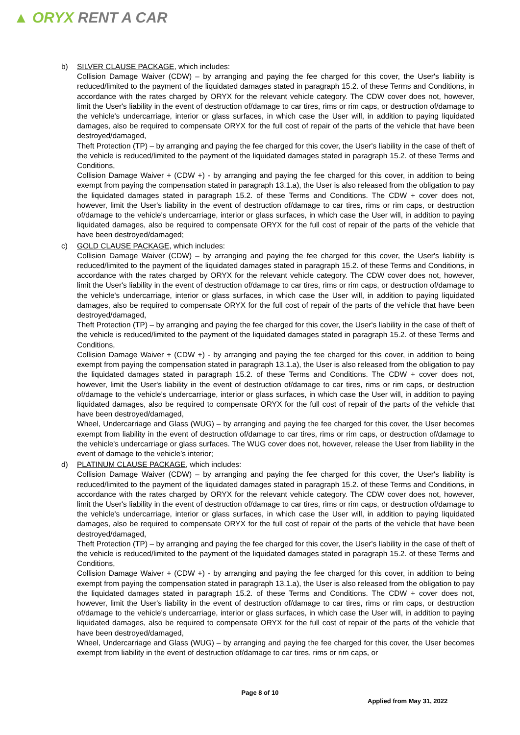▲ ORYX RENT A CAR
b) SILVER CLAUSE PACKAGE, which includes:
Collision Damage Waiver (CDW) – by arranging and paying the fee charged for this cover, the User's liability is reduced/limited to the payment of the liquidated damages stated in paragraph 15.2. of these Terms and Conditions, in accordance with the rates charged by ORYX for the relevant vehicle category. The CDW cover does not, however, limit the User's liability in the event of destruction of/damage to car tires, rims or rim caps, or destruction of/damage to the vehicle's undercarriage, interior or glass surfaces, in which case the User will, in addition to paying liquidated damages, also be required to compensate ORYX for the full cost of repair of the parts of the vehicle that have been destroyed/damaged,
Theft Protection (TP) – by arranging and paying the fee charged for this cover, the User's liability in the case of theft of the vehicle is reduced/limited to the payment of the liquidated damages stated in paragraph 15.2. of these Terms and Conditions,
Collision Damage Waiver + (CDW +) - by arranging and paying the fee charged for this cover, in addition to being exempt from paying the compensation stated in paragraph 13.1.a), the User is also released from the obligation to pay the liquidated damages stated in paragraph 15.2. of these Terms and Conditions. The CDW + cover does not, however, limit the User's liability in the event of destruction of/damage to car tires, rims or rim caps, or destruction of/damage to the vehicle's undercarriage, interior or glass surfaces, in which case the User will, in addition to paying liquidated damages, also be required to compensate ORYX for the full cost of repair of the parts of the vehicle that have been destroyed/damaged;
c) GOLD CLAUSE PACKAGE, which includes:
Collision Damage Waiver (CDW) – by arranging and paying the fee charged for this cover, the User's liability is reduced/limited to the payment of the liquidated damages stated in paragraph 15.2. of these Terms and Conditions, in accordance with the rates charged by ORYX for the relevant vehicle category. The CDW cover does not, however, limit the User's liability in the event of destruction of/damage to car tires, rims or rim caps, or destruction of/damage to the vehicle's undercarriage, interior or glass surfaces, in which case the User will, in addition to paying liquidated damages, also be required to compensate ORYX for the full cost of repair of the parts of the vehicle that have been destroyed/damaged,
Theft Protection (TP) – by arranging and paying the fee charged for this cover, the User's liability in the case of theft of the vehicle is reduced/limited to the payment of the liquidated damages stated in paragraph 15.2. of these Terms and Conditions,
Collision Damage Waiver + (CDW +) - by arranging and paying the fee charged for this cover, in addition to being exempt from paying the compensation stated in paragraph 13.1.a), the User is also released from the obligation to pay the liquidated damages stated in paragraph 15.2. of these Terms and Conditions. The CDW + cover does not, however, limit the User's liability in the event of destruction of/damage to car tires, rims or rim caps, or destruction of/damage to the vehicle's undercarriage, interior or glass surfaces, in which case the User will, in addition to paying liquidated damages, also be required to compensate ORYX for the full cost of repair of the parts of the vehicle that have been destroyed/damaged,
Wheel, Undercarriage and Glass (WUG) – by arranging and paying the fee charged for this cover, the User becomes exempt from liability in the event of destruction of/damage to car tires, rims or rim caps, or destruction of/damage to the vehicle's undercarriage or glass surfaces. The WUG cover does not, however, release the User from liability in the event of damage to the vehicle’s interior;
d) PLATINUM CLAUSE PACKAGE, which includes:
Collision Damage Waiver (CDW) – by arranging and paying the fee charged for this cover, the User's liability is reduced/limited to the payment of the liquidated damages stated in paragraph 15.2. of these Terms and Conditions, in accordance with the rates charged by ORYX for the relevant vehicle category. The CDW cover does not, however, limit the User's liability in the event of destruction of/damage to car tires, rims or rim caps, or destruction of/damage to the vehicle's undercarriage, interior or glass surfaces, in which case the User will, in addition to paying liquidated damages, also be required to compensate ORYX for the full cost of repair of the parts of the vehicle that have been destroyed/damaged,
Theft Protection (TP) – by arranging and paying the fee charged for this cover, the User's liability in the case of theft of the vehicle is reduced/limited to the payment of the liquidated damages stated in paragraph 15.2. of these Terms and Conditions,
Collision Damage Waiver + (CDW +) - by arranging and paying the fee charged for this cover, in addition to being exempt from paying the compensation stated in paragraph 13.1.a), the User is also released from the obligation to pay the liquidated damages stated in paragraph 15.2. of these Terms and Conditions. The CDW + cover does not, however, limit the User's liability in the event of destruction of/damage to car tires, rims or rim caps, or destruction of/damage to the vehicle's undercarriage, interior or glass surfaces, in which case the User will, in addition to paying liquidated damages, also be required to compensate ORYX for the full cost of repair of the parts of the vehicle that have been destroyed/damaged,
Wheel, Undercarriage and Glass (WUG) – by arranging and paying the fee charged for this cover, the User becomes exempt from liability in the event of destruction of/damage to car tires, rims or rim caps, or
Page 8 of 10
Applied from May 31, 2022